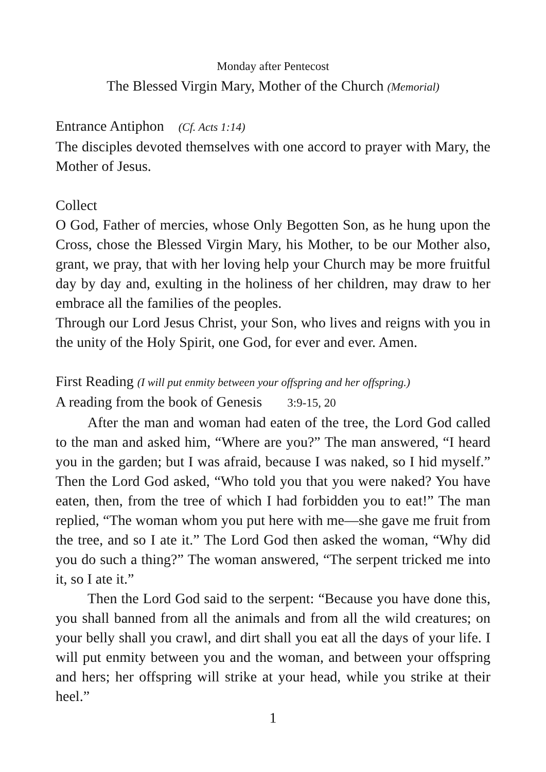Monday after Pentecost
The Blessed Virgin Mary, Mother of the Church (Memorial)
Entrance Antiphon (Cf. Acts 1:14)
The disciples devoted themselves with one accord to prayer with Mary, the Mother of Jesus.
Collect
O God, Father of mercies, whose Only Begotten Son, as he hung upon the Cross, chose the Blessed Virgin Mary, his Mother, to be our Mother also, grant, we pray, that with her loving help your Church may be more fruitful day by day and, exulting in the holiness of her children, may draw to her embrace all the families of the peoples.
Through our Lord Jesus Christ, your Son, who lives and reigns with you in the unity of the Holy Spirit, one God, for ever and ever. Amen.
First Reading (I will put enmity between your offspring and her offspring.)
A reading from the book of Genesis 3:9-15, 20
After the man and woman had eaten of the tree, the Lord God called to the man and asked him, “Where are you?” The man answered, “I heard you in the garden; but I was afraid, because I was naked, so I hid myself.” Then the Lord God asked, “Who told you that you were naked? You have eaten, then, from the tree of which I had forbidden you to eat!” The man replied, “The woman whom you put here with me―she gave me fruit from the tree, and so I ate it.” The Lord God then asked the woman, “Why did you do such a thing?” The woman answered, “The serpent tricked me into it, so I ate it.”
Then the Lord God said to the serpent: “Because you have done this, you shall banned from all the animals and from all the wild creatures; on your belly shall you crawl, and dirt shall you eat all the days of your life. I will put enmity between you and the woman, and between your offspring and hers; her offspring will strike at your head, while you strike at their heel.”
1